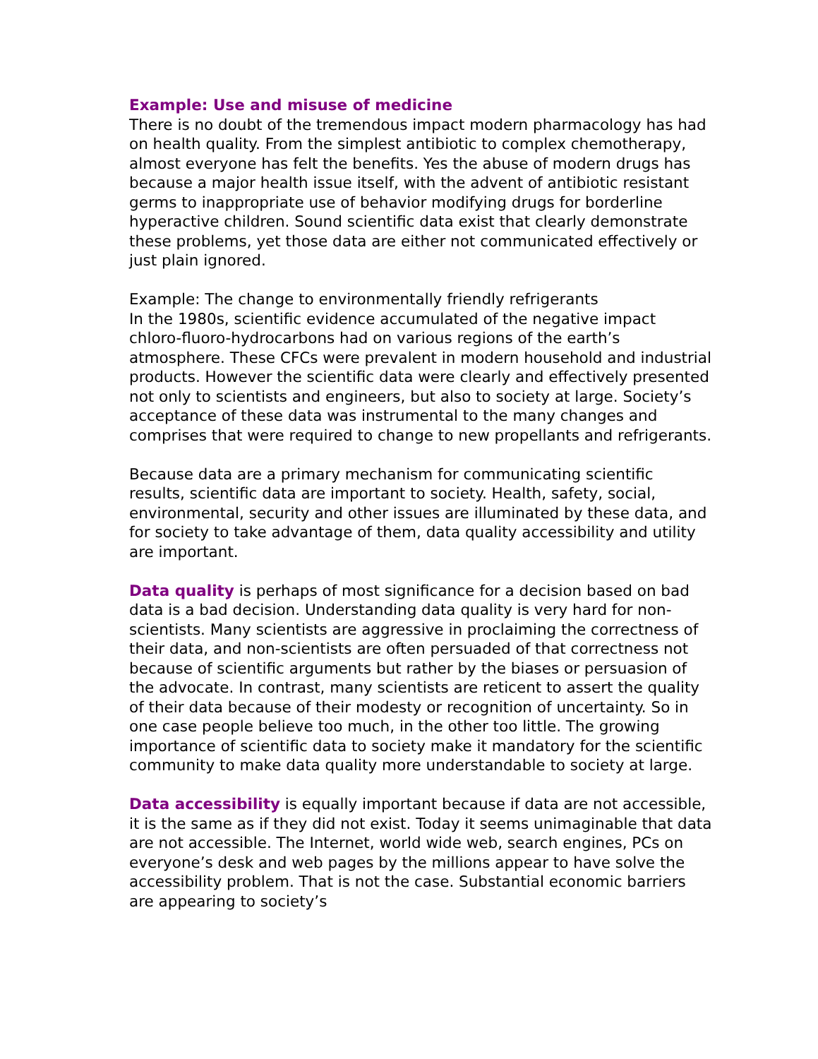Example: Use and misuse of medicine
There is no doubt of the tremendous impact modern pharmacology has had on health quality. From the simplest antibiotic to complex chemotherapy, almost everyone has felt the benefits. Yes the abuse of modern drugs has because a major health issue itself, with the advent of antibiotic resistant germs to inappropriate use of behavior modifying drugs for borderline hyperactive children. Sound scientific data exist that clearly demonstrate these problems, yet those data are either not communicated effectively or just plain ignored.
Example: The change to environmentally friendly refrigerants
In the 1980s, scientific evidence accumulated of the negative impact chloro-fluoro-hydrocarbons had on various regions of the earth’s atmosphere. These CFCs were prevalent in modern household and industrial products. However the scientific data were clearly and effectively presented not only to scientists and engineers, but also to society at large. Society’s acceptance of these data was instrumental to the many changes and comprises that were required to change to new propellants and refrigerants.
Because data are a primary mechanism for communicating scientific results, scientific data are important to society. Health, safety, social, environmental, security and other issues are illuminated by these data, and for society to take advantage of them, data quality accessibility and utility are important.
Data quality is perhaps of most significance for a decision based on bad data is a bad decision. Understanding data quality is very hard for non-scientists. Many scientists are aggressive in proclaiming the correctness of their data, and non-scientists are often persuaded of that correctness not because of scientific arguments but rather by the biases or persuasion of the advocate. In contrast, many scientists are reticent to assert the quality of their data because of their modesty or recognition of uncertainty. So in one case people believe too much, in the other too little. The growing importance of scientific data to society make it mandatory for the scientific community to make data quality more understandable to society at large.
Data accessibility is equally important because if data are not accessible, it is the same as if they did not exist. Today it seems unimaginable that data are not accessible. The Internet, world wide web, search engines, PCs on everyone’s desk and web pages by the millions appear to have solve the accessibility problem. That is not the case. Substantial economic barriers are appearing to society’s